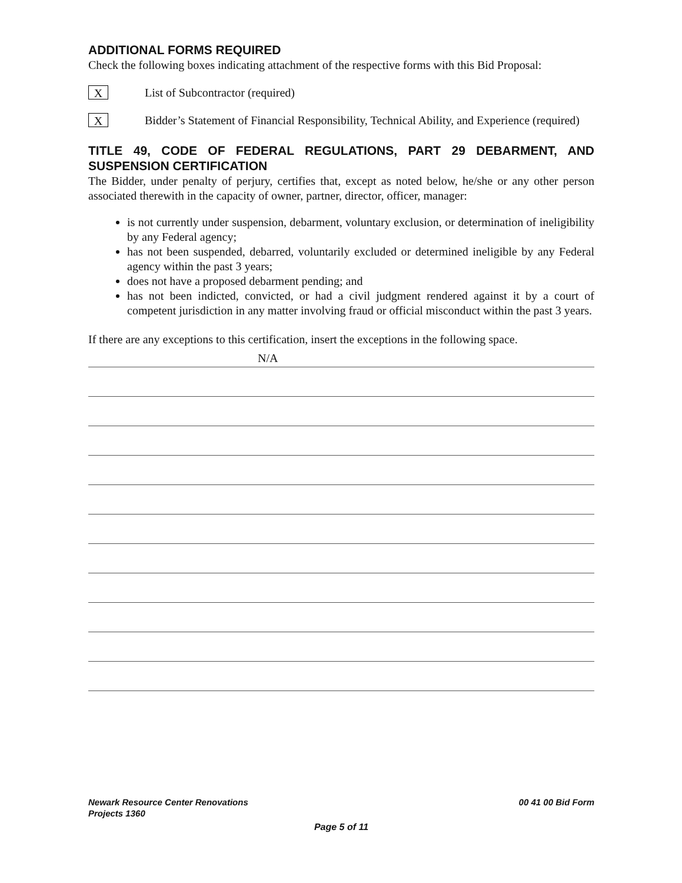ADDITIONAL FORMS REQUIRED
Check the following boxes indicating attachment of the respective forms with this Bid Proposal:
X
List of Subcontractor (required)
X
Bidder’s Statement of Financial Responsibility, Technical Ability, and Experience (required)
TITLE 49, CODE OF FEDERAL REGULATIONS, PART 29 DEBARMENT, AND SUSPENSION CERTIFICATION
The Bidder, under penalty of perjury, certifies that, except as noted below, he/she or any other person associated therewith in the capacity of owner, partner, director, officer, manager:
is not currently under suspension, debarment, voluntary exclusion, or determination of ineligibility by any Federal agency;
has not been suspended, debarred, voluntarily excluded or determined ineligible by any Federal agency within the past 3 years;
does not have a proposed debarment pending; and
has not been indicted, convicted, or had a civil judgment rendered against it by a court of competent jurisdiction in any matter involving fraud or official misconduct within the past 3 years.
If there are any exceptions to this certification, insert the exceptions in the following space.
N/A
Newark Resource Center Renovations
Projects 1360 00 41 00 Bid Form
Page 5 of 11